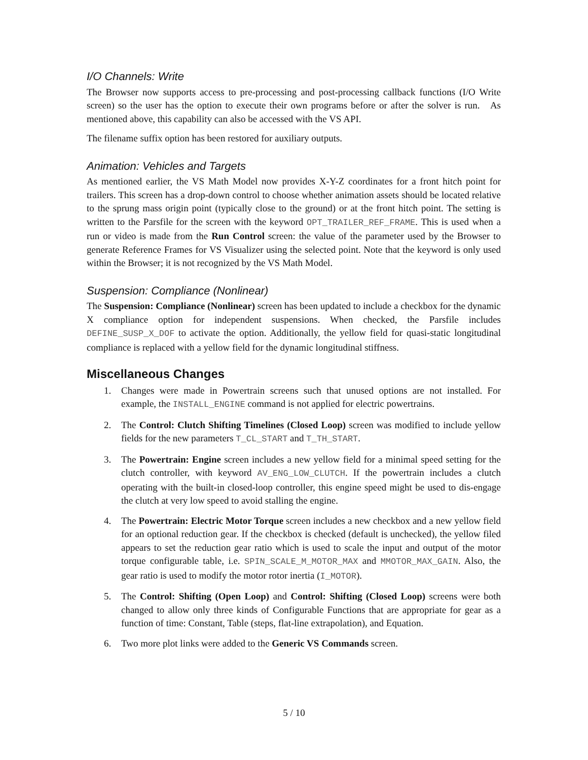I/O Channels: Write
The Browser now supports access to pre-processing and post-processing callback functions (I/O Write screen) so the user has the option to execute their own programs before or after the solver is run. As mentioned above, this capability can also be accessed with the VS API.
The filename suffix option has been restored for auxiliary outputs.
Animation: Vehicles and Targets
As mentioned earlier, the VS Math Model now provides X-Y-Z coordinates for a front hitch point for trailers. This screen has a drop-down control to choose whether animation assets should be located relative to the sprung mass origin point (typically close to the ground) or at the front hitch point. The setting is written to the Parsfile for the screen with the keyword OPT_TRAILER_REF_FRAME. This is used when a run or video is made from the Run Control screen: the value of the parameter used by the Browser to generate Reference Frames for VS Visualizer using the selected point. Note that the keyword is only used within the Browser; it is not recognized by the VS Math Model.
Suspension: Compliance (Nonlinear)
The Suspension: Compliance (Nonlinear) screen has been updated to include a checkbox for the dynamic X compliance option for independent suspensions. When checked, the Parsfile includes DEFINE_SUSP_X_DOF to activate the option. Additionally, the yellow field for quasi-static longitudinal compliance is replaced with a yellow field for the dynamic longitudinal stiffness.
Miscellaneous Changes
1. Changes were made in Powertrain screens such that unused options are not installed. For example, the INSTALL_ENGINE command is not applied for electric powertrains.
2. The Control: Clutch Shifting Timelines (Closed Loop) screen was modified to include yellow fields for the new parameters T_CL_START and T_TH_START.
3. The Powertrain: Engine screen includes a new yellow field for a minimal speed setting for the clutch controller, with keyword AV_ENG_LOW_CLUTCH. If the powertrain includes a clutch operating with the built-in closed-loop controller, this engine speed might be used to dis-engage the clutch at very low speed to avoid stalling the engine.
4. The Powertrain: Electric Motor Torque screen includes a new checkbox and a new yellow field for an optional reduction gear. If the checkbox is checked (default is unchecked), the yellow filed appears to set the reduction gear ratio which is used to scale the input and output of the motor torque configurable table, i.e. SPIN_SCALE_M_MOTOR_MAX and MMOTOR_MAX_GAIN. Also, the gear ratio is used to modify the motor rotor inertia (I_MOTOR).
5. The Control: Shifting (Open Loop) and Control: Shifting (Closed Loop) screens were both changed to allow only three kinds of Configurable Functions that are appropriate for gear as a function of time: Constant, Table (steps, flat-line extrapolation), and Equation.
6. Two more plot links were added to the Generic VS Commands screen.
5 / 10